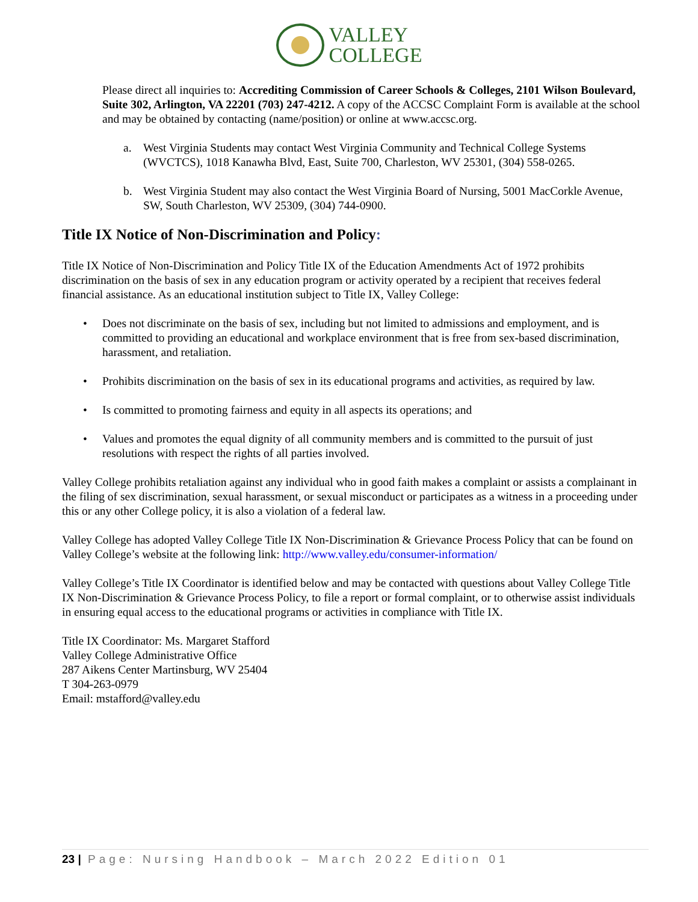VALLEY
COLLEGE
Please direct all inquiries to: Accrediting Commission of Career Schools & Colleges, 2101 Wilson Boulevard, Suite 302, Arlington, VA 22201 (703) 247-4212. A copy of the ACCSC Complaint Form is available at the school and may be obtained by contacting (name/position) or online at www.accsc.org.
a. West Virginia Students may contact West Virginia Community and Technical College Systems (WVCTCS), 1018 Kanawha Blvd, East, Suite 700, Charleston, WV 25301, (304) 558-0265.
b. West Virginia Student may also contact the West Virginia Board of Nursing, 5001 MacCorkle Avenue, SW, South Charleston, WV 25309, (304) 744-0900.
Title IX Notice of Non-Discrimination and Policy:
Title IX Notice of Non-Discrimination and Policy Title IX of the Education Amendments Act of 1972 prohibits discrimination on the basis of sex in any education program or activity operated by a recipient that receives federal financial assistance. As an educational institution subject to Title IX, Valley College:
• Does not discriminate on the basis of sex, including but not limited to admissions and employment, and is committed to providing an educational and workplace environment that is free from sex-based discrimination, harassment, and retaliation.
• Prohibits discrimination on the basis of sex in its educational programs and activities, as required by law.
• Is committed to promoting fairness and equity in all aspects its operations; and
• Values and promotes the equal dignity of all community members and is committed to the pursuit of just resolutions with respect the rights of all parties involved.
Valley College prohibits retaliation against any individual who in good faith makes a complaint or assists a complainant in the filing of sex discrimination, sexual harassment, or sexual misconduct or participates as a witness in a proceeding under this or any other College policy, it is also a violation of a federal law.
Valley College has adopted Valley College Title IX Non-Discrimination & Grievance Process Policy that can be found on Valley College’s website at the following link: http://www.valley.edu/consumer-information/
Valley College’s Title IX Coordinator is identified below and may be contacted with questions about Valley College Title IX Non-Discrimination & Grievance Process Policy, to file a report or formal complaint, or to otherwise assist individuals in ensuring equal access to the educational programs or activities in compliance with Title IX.
Title IX Coordinator: Ms. Margaret Stafford
Valley College Administrative Office
287 Aikens Center Martinsburg, WV 25404
T 304-263-0979
Email: mstafford@valley.edu
23 | Page: Nursing Handbook – March 2022 Edition 01